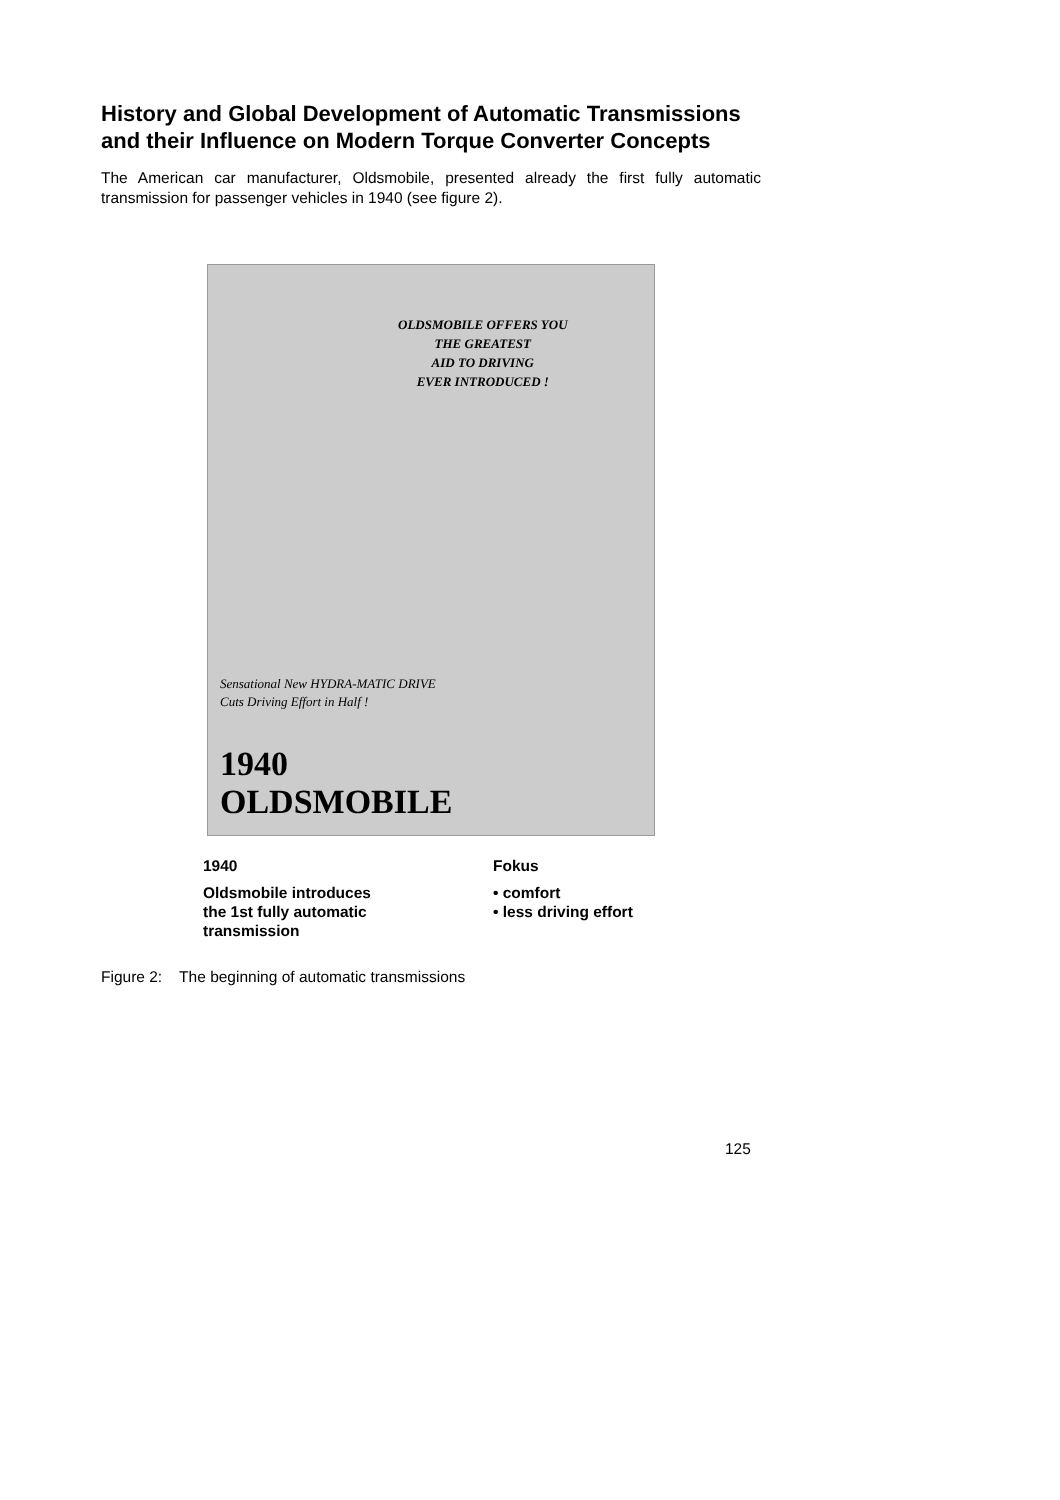History and Global Development of Automatic Transmissions and their Influence on Modern Torque Converter Concepts
The American car manufacturer, Oldsmobile, presented already the first fully automatic transmission for passenger vehicles in 1940 (see figure 2).
OLDSMOBILE OFFERS YOU
THE GREATEST
AID TO DRIVING
EVER INTRODUCED !
Sensational New HYDRA-MATIC DRIVE
Cuts Driving Effort in Half !
1940
OLDSMOBILE
1940
Oldsmobile introduces
the 1st fully automatic
transmission
Fokus
• comfort
• less driving effort
Figure 2: The beginning of automatic transmissions
125